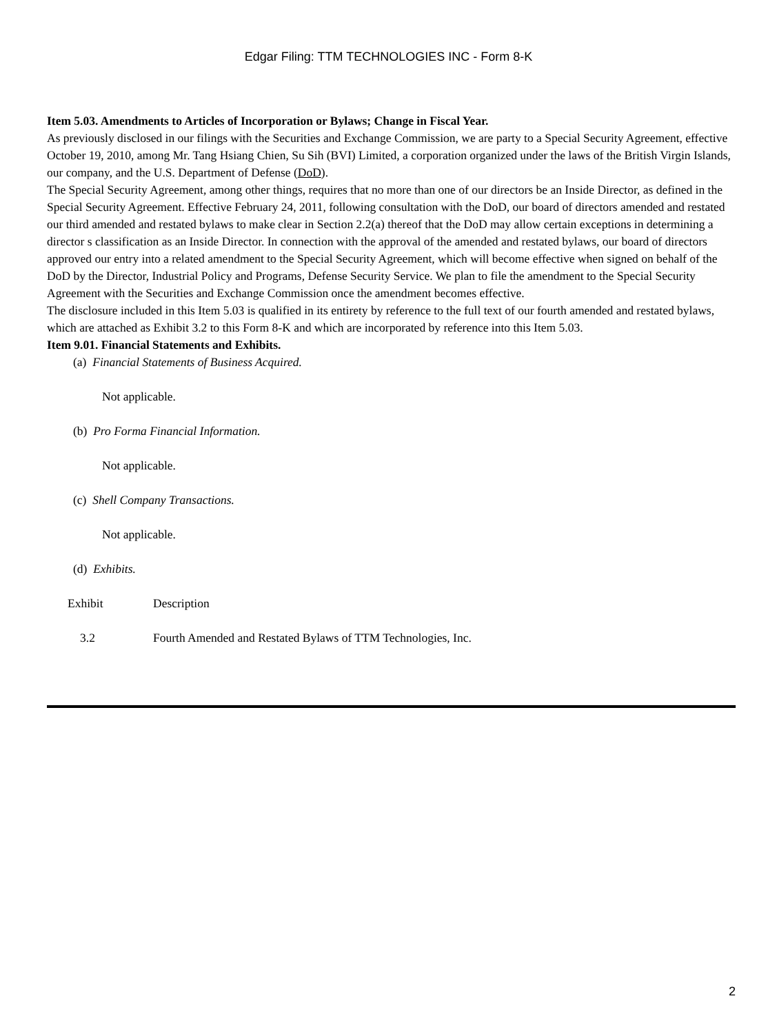Edgar Filing: TTM TECHNOLOGIES INC - Form 8-K
Item 5.03. Amendments to Articles of Incorporation or Bylaws; Change in Fiscal Year.
As previously disclosed in our filings with the Securities and Exchange Commission, we are party to a Special Security Agreement, effective October 19, 2010, among Mr. Tang Hsiang Chien, Su Sih (BVI) Limited, a corporation organized under the laws of the British Virgin Islands, our company, and the U.S. Department of Defense (DoD).
The Special Security Agreement, among other things, requires that no more than one of our directors be an Inside Director, as defined in the Special Security Agreement. Effective February 24, 2011, following consultation with the DoD, our board of directors amended and restated our third amended and restated bylaws to make clear in Section 2.2(a) thereof that the DoD may allow certain exceptions in determining a director s classification as an Inside Director. In connection with the approval of the amended and restated bylaws, our board of directors approved our entry into a related amendment to the Special Security Agreement, which will become effective when signed on behalf of the DoD by the Director, Industrial Policy and Programs, Defense Security Service. We plan to file the amendment to the Special Security Agreement with the Securities and Exchange Commission once the amendment becomes effective.
The disclosure included in this Item 5.03 is qualified in its entirety by reference to the full text of our fourth amended and restated bylaws, which are attached as Exhibit 3.2 to this Form 8-K and which are incorporated by reference into this Item 5.03.
Item 9.01. Financial Statements and Exhibits.
(a) Financial Statements of Business Acquired.
Not applicable.
(b) Pro Forma Financial Information.
Not applicable.
(c) Shell Company Transactions.
Not applicable.
(d) Exhibits.
| Exhibit | Description |
| --- | --- |
| 3.2 | Fourth Amended and Restated Bylaws of TTM Technologies, Inc. |
2